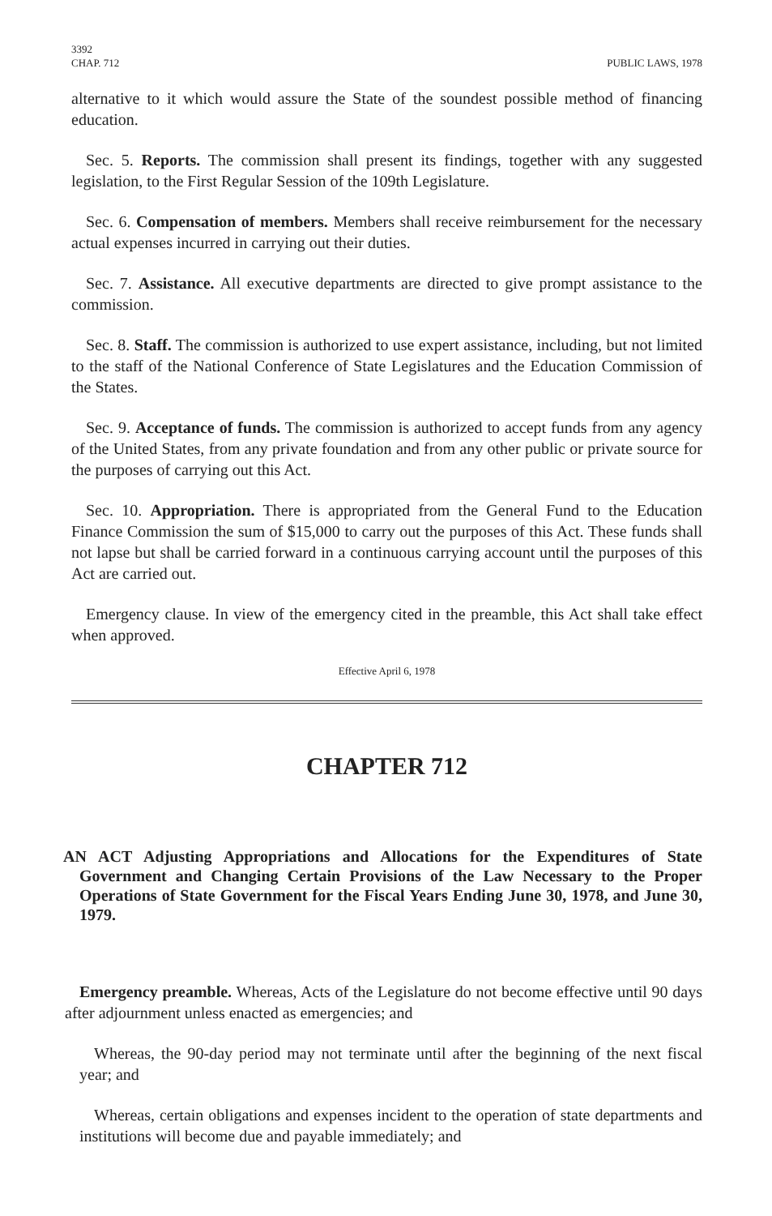3392
CHAP. 712 PUBLIC LAWS, 1978
alternative to it which would assure the State of the soundest possible method of financing education.
Sec. 5. Reports. The commission shall present its findings, together with any suggested legislation, to the First Regular Session of the 109th Legislature.
Sec. 6. Compensation of members. Members shall receive reimbursement for the necessary actual expenses incurred in carrying out their duties.
Sec. 7. Assistance. All executive departments are directed to give prompt assistance to the commission.
Sec. 8. Staff. The commission is authorized to use expert assistance, including, but not limited to the staff of the National Conference of State Legislatures and the Education Commission of the States.
Sec. 9. Acceptance of funds. The commission is authorized to accept funds from any agency of the United States, from any private foundation and from any other public or private source for the purposes of carrying out this Act.
Sec. 10. Appropriation. There is appropriated from the General Fund to the Education Finance Commission the sum of $15,000 to carry out the purposes of this Act. These funds shall not lapse but shall be carried forward in a continuous carrying account until the purposes of this Act are carried out.
Emergency clause. In view of the emergency cited in the preamble, this Act shall take effect when approved.
Effective April 6, 1978
CHAPTER 712
AN ACT Adjusting Appropriations and Allocations for the Expenditures of State Government and Changing Certain Provisions of the Law Necessary to the Proper Operations of State Government for the Fiscal Years Ending June 30, 1978, and June 30, 1979.
Emergency preamble. Whereas, Acts of the Legislature do not become effective until 90 days after adjournment unless enacted as emergencies; and
Whereas, the 90-day period may not terminate until after the beginning of the next fiscal year; and
Whereas, certain obligations and expenses incident to the operation of state departments and institutions will become due and payable immediately; and